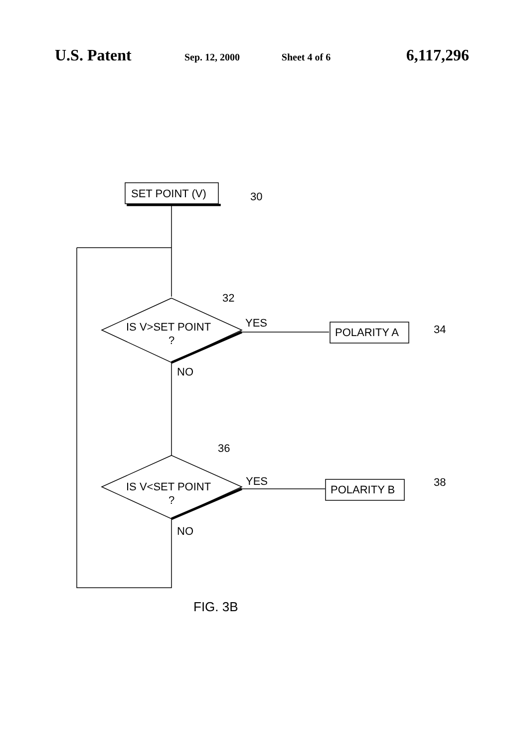U.S. Patent Sep. 12, 2000 Sheet 4 of 6 6,117,296
SET POINT (V)
30
IS V>SET POINT
?
IS V<SET POINT
?
32
36
YES
YES
NO
NO
POLARITY A
34
POLARITY B
38
FIG. 3B